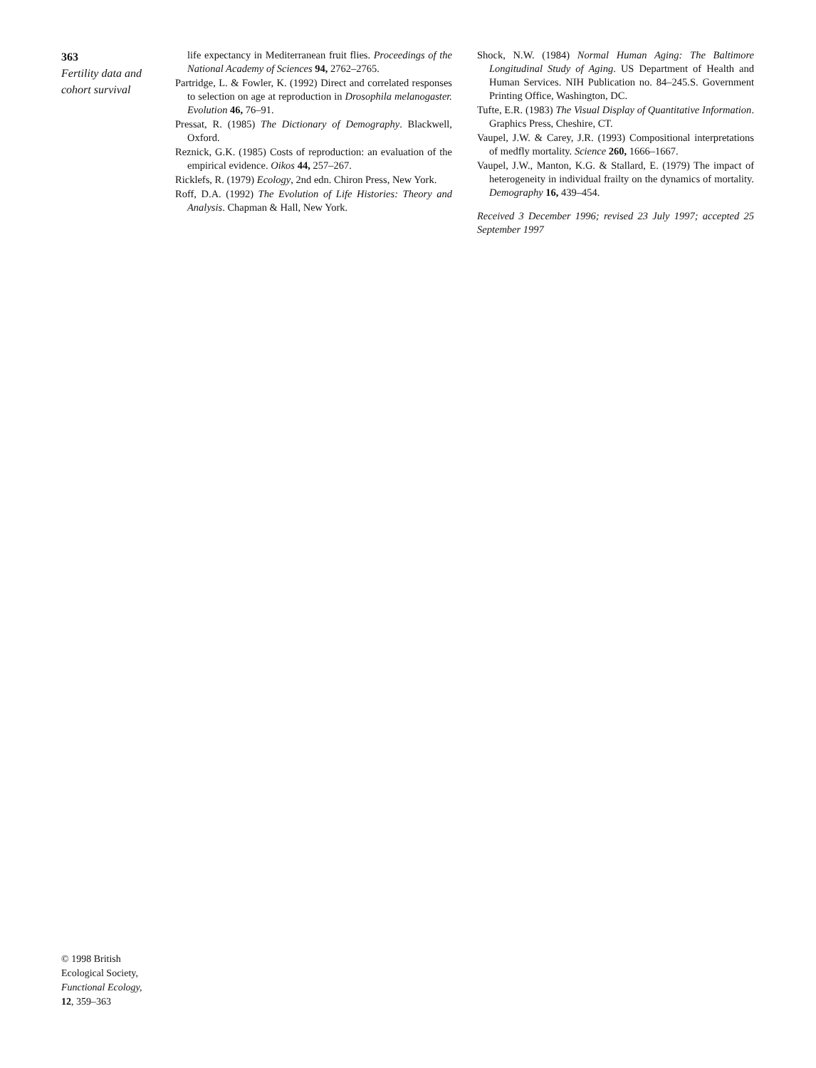363
Fertility data and cohort survival
life expectancy in Mediterranean fruit flies. Proceedings of the National Academy of Sciences 94, 2762–2765.
Partridge, L. & Fowler, K. (1992) Direct and correlated responses to selection on age at reproduction in Drosophila melanogaster. Evolution 46, 76–91.
Pressat, R. (1985) The Dictionary of Demography. Blackwell, Oxford.
Reznick, G.K. (1985) Costs of reproduction: an evaluation of the empirical evidence. Oikos 44, 257–267.
Ricklefs, R. (1979) Ecology, 2nd edn. Chiron Press, New York.
Roff, D.A. (1992) The Evolution of Life Histories: Theory and Analysis. Chapman & Hall, New York.
Shock, N.W. (1984) Normal Human Aging: The Baltimore Longitudinal Study of Aging. US Department of Health and Human Services. NIH Publication no. 84–245.S. Government Printing Office, Washington, DC.
Tufte, E.R. (1983) The Visual Display of Quantitative Information. Graphics Press, Cheshire, CT.
Vaupel, J.W. & Carey, J.R. (1993) Compositional interpretations of medfly mortality. Science 260, 1666–1667.
Vaupel, J.W., Manton, K.G. & Stallard, E. (1979) The impact of heterogeneity in individual frailty on the dynamics of mortality. Demography 16, 439–454.
Received 3 December 1996; revised 23 July 1997; accepted 25 September 1997
© 1998 British
Ecological Society,
Functional Ecology,
12, 359–363